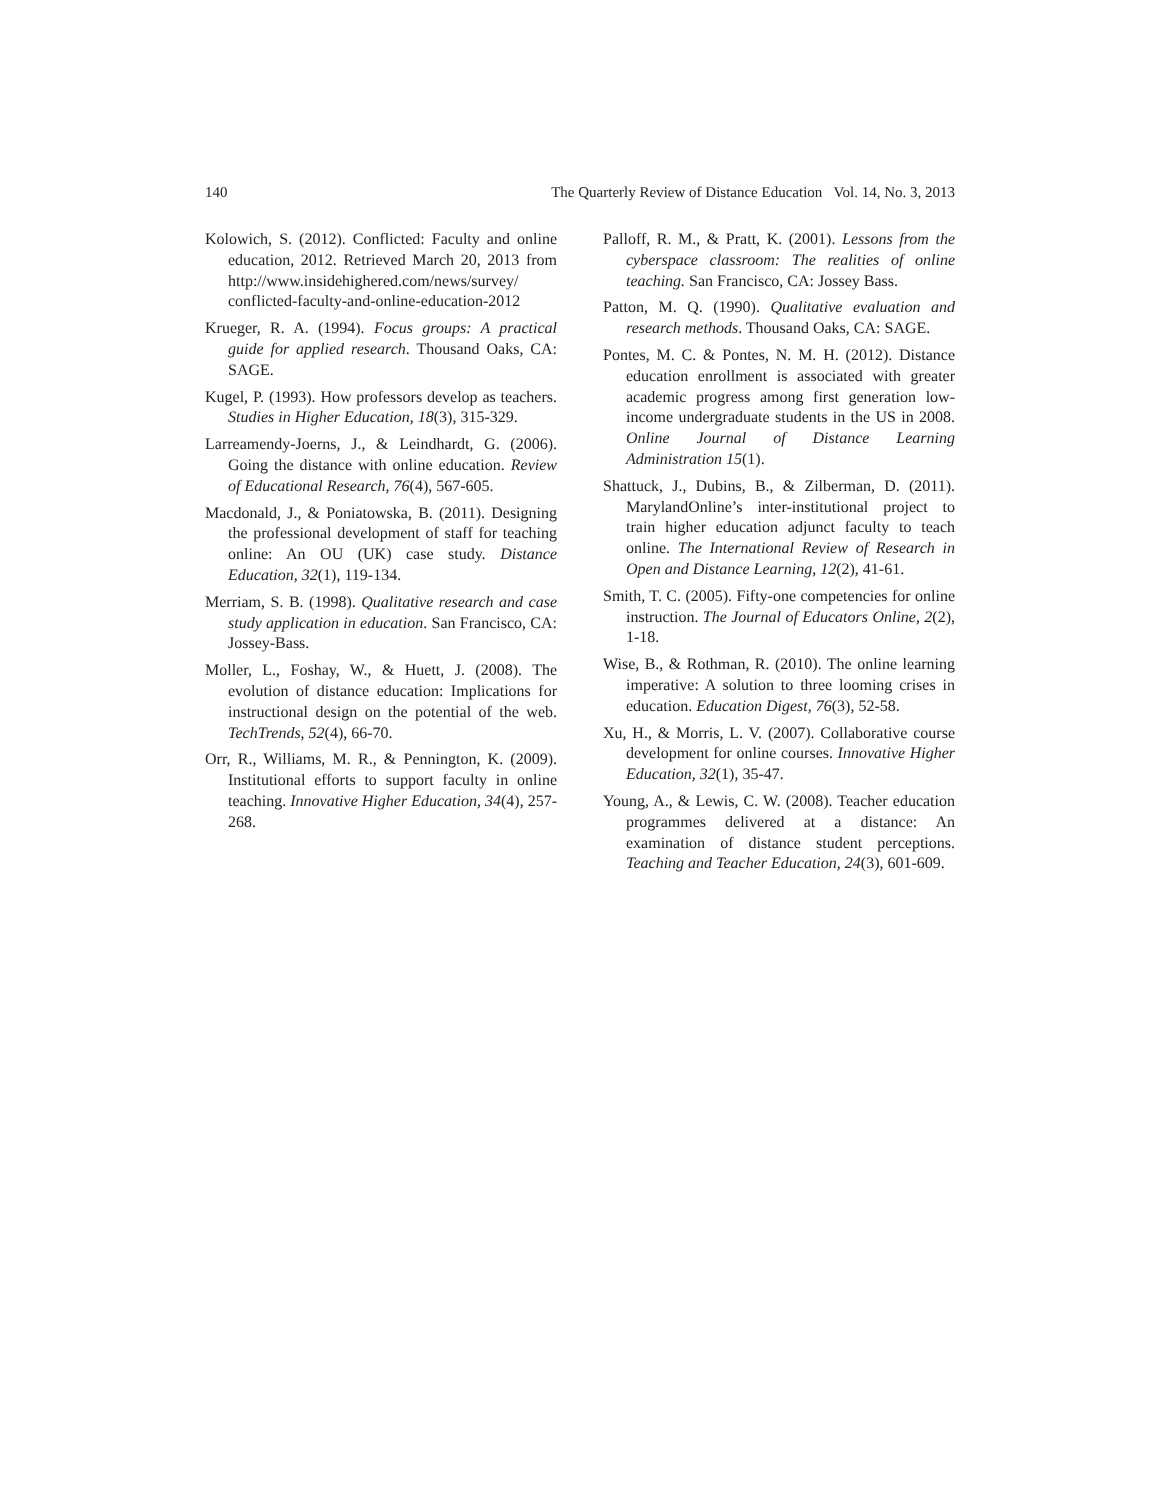140 The Quarterly Review of Distance Education Vol. 14, No. 3, 2013
Kolowich, S. (2012). Conflicted: Faculty and online education, 2012. Retrieved March 20, 2013 from http://www.insidehighered.com/news/survey/ conflicted-faculty-and-online-education-2012
Krueger, R. A. (1994). Focus groups: A practical guide for applied research. Thousand Oaks, CA: SAGE.
Kugel, P. (1993). How professors develop as teachers. Studies in Higher Education, 18(3), 315-329.
Larreamendy-Joerns, J., & Leindhardt, G. (2006). Going the distance with online education. Review of Educational Research, 76(4), 567-605.
Macdonald, J., & Poniatowska, B. (2011). Designing the professional development of staff for teaching online: An OU (UK) case study. Distance Education, 32(1), 119-134.
Merriam, S. B. (1998). Qualitative research and case study application in education. San Francisco, CA: Jossey-Bass.
Moller, L., Foshay, W., & Huett, J. (2008). The evolution of distance education: Implications for instructional design on the potential of the web. TechTrends, 52(4), 66-70.
Orr, R., Williams, M. R., & Pennington, K. (2009). Institutional efforts to support faculty in online teaching. Innovative Higher Education, 34(4), 257-268.
Palloff, R. M., & Pratt, K. (2001). Lessons from the cyberspace classroom: The realities of online teaching. San Francisco, CA: Jossey Bass.
Patton, M. Q. (1990). Qualitative evaluation and research methods. Thousand Oaks, CA: SAGE.
Pontes, M. C. & Pontes, N. M. H. (2012). Distance education enrollment is associated with greater academic progress among first generation low-income undergraduate students in the US in 2008. Online Journal of Distance Learning Administration 15(1).
Shattuck, J., Dubins, B., & Zilberman, D. (2011). MarylandOnline’s inter-institutional project to train higher education adjunct faculty to teach online. The International Review of Research in Open and Distance Learning, 12(2), 41-61.
Smith, T. C. (2005). Fifty-one competencies for online instruction. The Journal of Educators Online, 2(2), 1-18.
Wise, B., & Rothman, R. (2010). The online learning imperative: A solution to three looming crises in education. Education Digest, 76(3), 52-58.
Xu, H., & Morris, L. V. (2007). Collaborative course development for online courses. Innovative Higher Education, 32(1), 35-47.
Young, A., & Lewis, C. W. (2008). Teacher education programmes delivered at a distance: An examination of distance student perceptions. Teaching and Teacher Education, 24(3), 601-609.